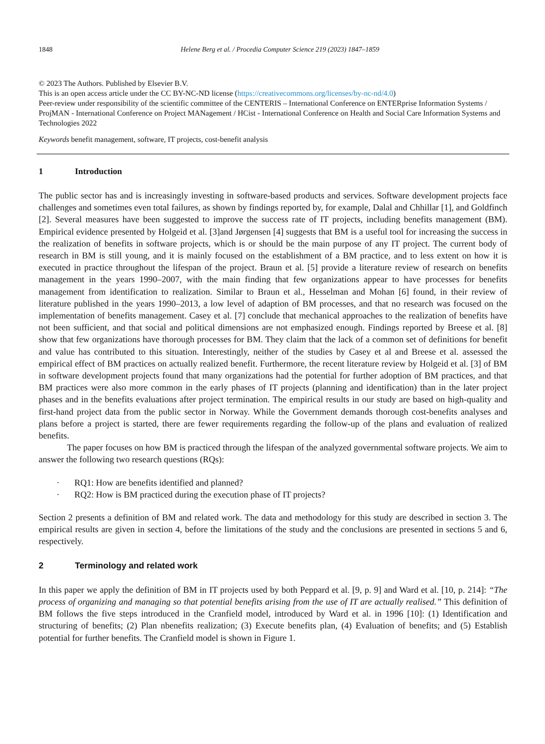1848 Helene Berg et al. / Procedia Computer Science 219 (2023) 1847–1859
© 2023 The Authors. Published by Elsevier B.V.
This is an open access article under the CC BY-NC-ND license (https://creativecommons.org/licenses/by-nc-nd/4.0)
Peer-review under responsibility of the scientific committee of the CENTERIS – International Conference on ENTERprise Information Systems / ProjMAN - International Conference on Project MANagement / HCist - International Conference on Health and Social Care Information Systems and Technologies 2022
Keywords benefit management, software, IT projects, cost-benefit analysis
1 Introduction
The public sector has and is increasingly investing in software-based products and services. Software development projects face challenges and sometimes even total failures, as shown by findings reported by, for example, Dalal and Chhillar [1], and Goldfinch [2]. Several measures have been suggested to improve the success rate of IT projects, including benefits management (BM). Empirical evidence presented by Holgeid et al. [3]and Jørgensen [4] suggests that BM is a useful tool for increasing the success in the realization of benefits in software projects, which is or should be the main purpose of any IT project. The current body of research in BM is still young, and it is mainly focused on the establishment of a BM practice, and to less extent on how it is executed in practice throughout the lifespan of the project. Braun et al. [5] provide a literature review of research on benefits management in the years 1990–2007, with the main finding that few organizations appear to have processes for benefits management from identification to realization. Similar to Braun et al., Hesselman and Mohan [6] found, in their review of literature published in the years 1990–2013, a low level of adaption of BM processes, and that no research was focused on the implementation of benefits management. Casey et al. [7] conclude that mechanical approaches to the realization of benefits have not been sufficient, and that social and political dimensions are not emphasized enough. Findings reported by Breese et al. [8] show that few organizations have thorough processes for BM. They claim that the lack of a common set of definitions for benefit and value has contributed to this situation. Interestingly, neither of the studies by Casey et al and Breese et al. assessed the empirical effect of BM practices on actually realized benefit. Furthermore, the recent literature review by Holgeid et al. [3] of BM in software development projects found that many organizations had the potential for further adoption of BM practices, and that BM practices were also more common in the early phases of IT projects (planning and identification) than in the later project phases and in the benefits evaluations after project termination. The empirical results in our study are based on high-quality and first-hand project data from the public sector in Norway. While the Government demands thorough cost-benefits analyses and plans before a project is started, there are fewer requirements regarding the follow-up of the plans and evaluation of realized benefits.
The paper focuses on how BM is practiced through the lifespan of the analyzed governmental software projects. We aim to answer the following two research questions (RQs):
· RQ1: How are benefits identified and planned?
· RQ2: How is BM practiced during the execution phase of IT projects?
Section 2 presents a definition of BM and related work. The data and methodology for this study are described in section 3. The empirical results are given in section 4, before the limitations of the study and the conclusions are presented in sections 5 and 6, respectively.
2 Terminology and related work
In this paper we apply the definition of BM in IT projects used by both Peppard et al. [9, p. 9] and Ward et al. [10, p. 214]: “The process of organizing and managing so that potential benefits arising from the use of IT are actually realised.” This definition of BM follows the five steps introduced in the Cranfield model, introduced by Ward et al. in 1996 [10]: (1) Identification and structuring of benefits; (2) Plan nbenefits realization; (3) Execute benefits plan, (4) Evaluation of benefits; and (5) Establish potential for further benefits. The Cranfield model is shown in Figure 1.